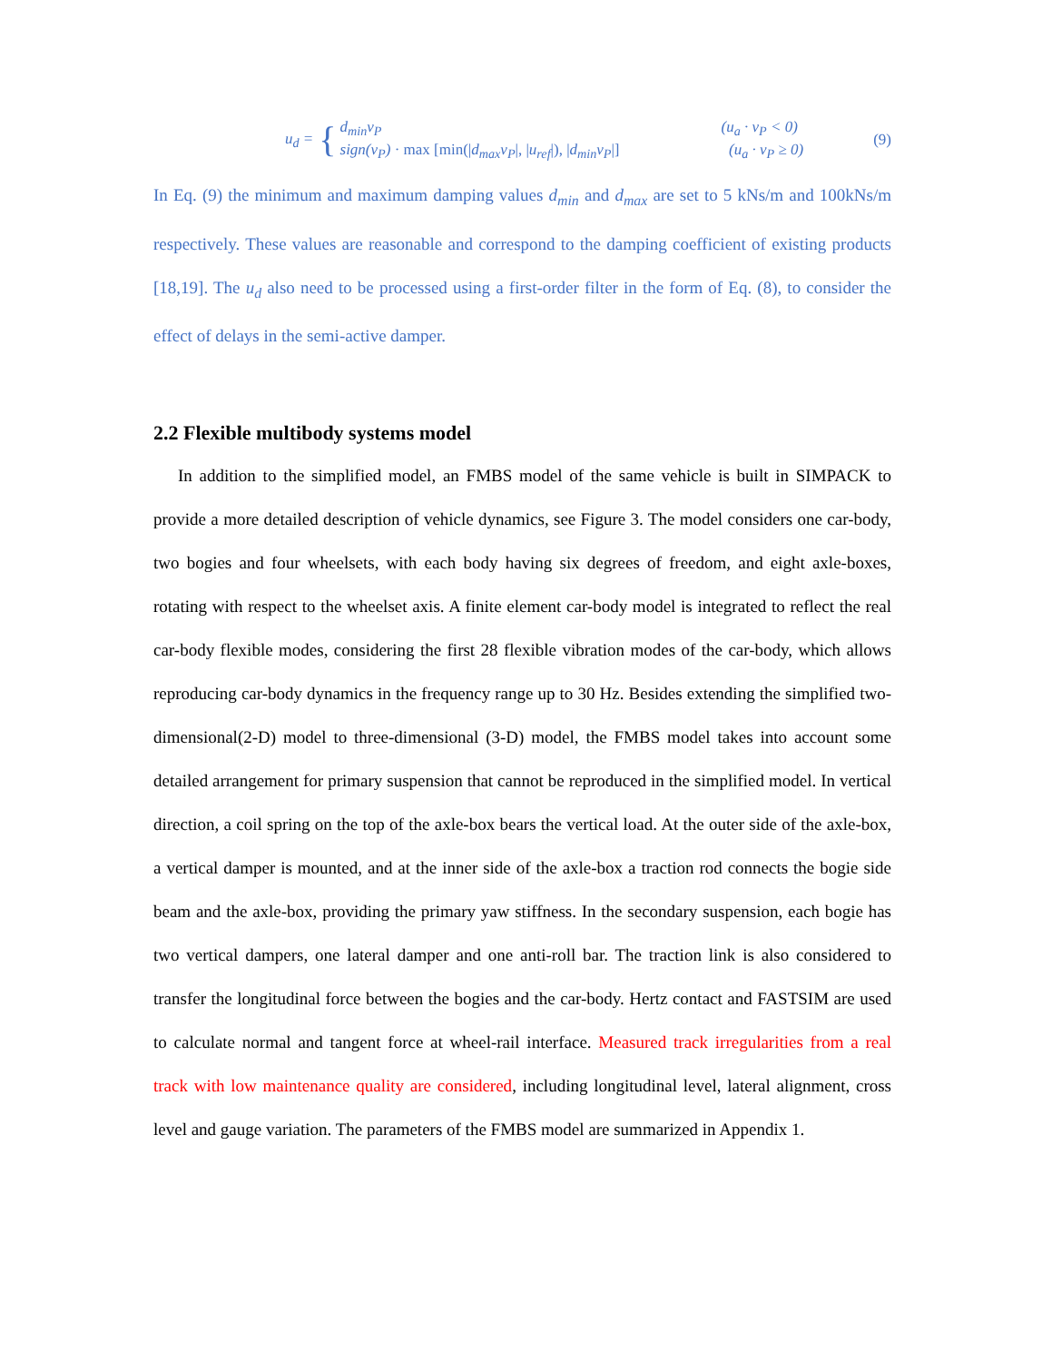u<sub>d</sub> = {
d<sub>min</sub>v<sub>P</sub> (u<sub>a</sub> · v<sub>P</sub> < 0) sign(v<sub>P</sub>) · max [min(|d<sub>max</sub>v<sub>P</sub>|, |u<sub>ref</sub>|), |d<sub>min</sub>v<sub>P</sub>|] (u<sub>a</sub> · v<sub>P</sub> ≥ 0)
(9)
In Eq. (9) the minimum and maximum damping values d<sub>min</sub> and d<sub>max</sub> are set to 5 kNs/m and 100kNs/m respectively. These values are reasonable and correspond to the damping coefficient of existing products [18,19]. The u<sub>d</sub> also need to be processed using a first-order filter in the form of Eq. (8), to consider the effect of delays in the semi-active damper.
2.2 Flexible multibody systems model
In addition to the simplified model, an FMBS model of the same vehicle is built in SIMPACK to provide a more detailed description of vehicle dynamics, see Figure 3. The model considers one car-body, two bogies and four wheelsets, with each body having six degrees of freedom, and eight axle-boxes, rotating with respect to the wheelset axis. A finite element car-body model is integrated to reflect the real car-body flexible modes, considering the first 28 flexible vibration modes of the car-body, which allows reproducing car-body dynamics in the frequency range up to 30 Hz. Besides extending the simplified two-dimensional(2-D) model to three-dimensional (3-D) model, the FMBS model takes into account some detailed arrangement for primary suspension that cannot be reproduced in the simplified model. In vertical direction, a coil spring on the top of the axle-box bears the vertical load. At the outer side of the axle-box, a vertical damper is mounted, and at the inner side of the axle-box a traction rod connects the bogie side beam and the axle-box, providing the primary yaw stiffness. In the secondary suspension, each bogie has two vertical dampers, one lateral damper and one anti-roll bar. The traction link is also considered to transfer the longitudinal force between the bogies and the car-body. Hertz contact and FASTSIM are used to calculate normal and tangent force at wheel-rail interface. Measured track irregularities from a real track with low maintenance quality are considered, including longitudinal level, lateral alignment, cross level and gauge variation. The parameters of the FMBS model are summarized in Appendix 1.